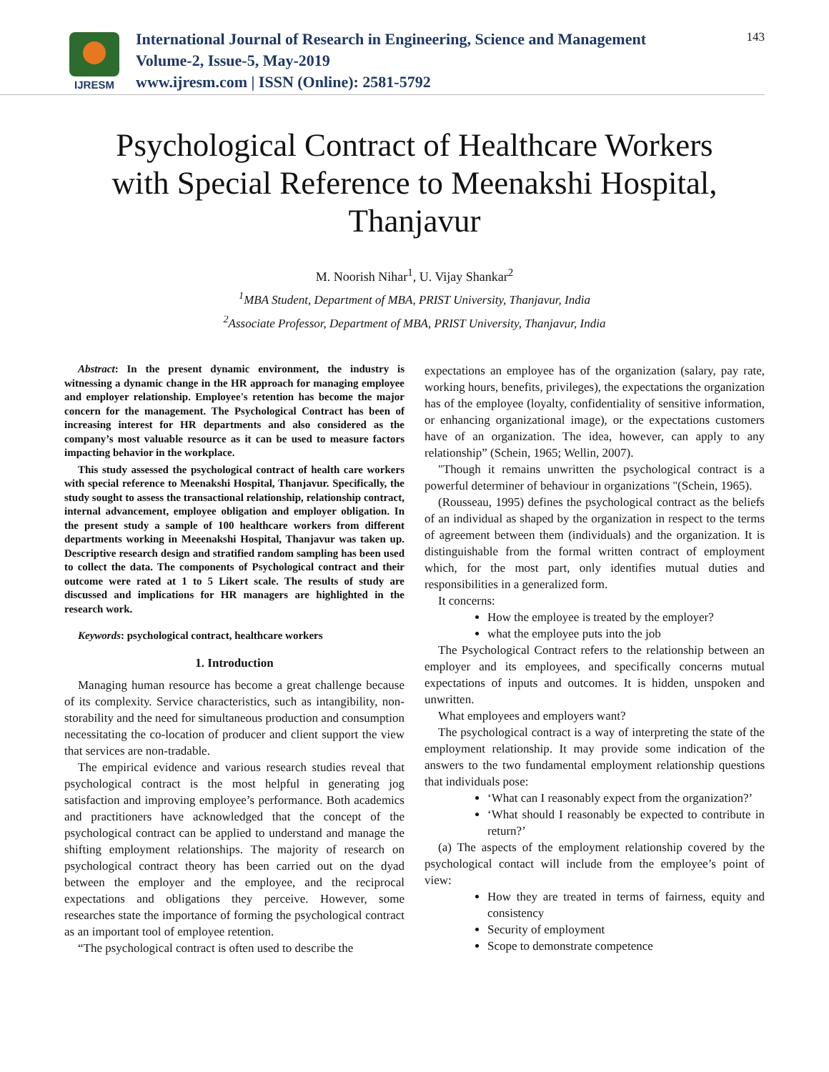IJRESM
International Journal of Research in Engineering, Science and Management
Volume-2, Issue-5, May-2019
www.ijresm.com | ISSN (Online): 2581-5792
143
Psychological Contract of Healthcare Workers with Special Reference to Meenakshi Hospital, Thanjavur
M. Noorish Nihar<sup>1</sup>, U. Vijay Shankar<sup>2</sup>
<sup>1</sup> MBA Student, Department of MBA, PRIST University, Thanjavur, India
<sup>2</sup> Associate Professor, Department of MBA, PRIST University, Thanjavur, India
Abstract: In the present dynamic environment, the industry is witnessing a dynamic change in the HR approach for managing employee and employer relationship. Employee's retention has become the major concern for the management. The Psychological Contract has been of increasing interest for HR departments and also considered as the company’s most valuable resource as it can be used to measure factors impacting behavior in the workplace.
This study assessed the psychological contract of health care workers with special reference to Meenakshi Hospital, Thanjavur. Specifically, the study sought to assess the transactional relationship, relationship contract, internal advancement, employee obligation and employer obligation. In the present study a sample of 100 healthcare workers from different departments working in Meeenakshi Hospital, Thanjavur was taken up. Descriptive research design and stratified random sampling has been used to collect the data. The components of Psychological contract and their outcome were rated at 1 to 5 Likert scale. The results of study are discussed and implications for HR managers are highlighted in the research work.
Keywords: psychological contract, healthcare workers
1. Introduction
Managing human resource has become a great challenge because of its complexity. Service characteristics, such as intangibility, non-storability and the need for simultaneous production and consumption necessitating the co-location of producer and client support the view that services are non-tradable.
The empirical evidence and various research studies reveal that psychological contract is the most helpful in generating jog satisfaction and improving employee’s performance. Both academics and practitioners have acknowledged that the concept of the psychological contract can be applied to understand and manage the shifting employment relationships. The majority of research on psychological contract theory has been carried out on the dyad between the employer and the employee, and the reciprocal expectations and obligations they perceive. However, some researches state the importance of forming the psychological contract as an important tool of employee retention.
“The psychological contract is often used to describe the
expectations an employee has of the organization (salary, pay rate, working hours, benefits, privileges), the expectations the organization has of the employee (loyalty, confidentiality of sensitive information, or enhancing organizational image), or the expectations customers have of an organization. The idea, however, can apply to any relationship” (Schein, 1965; Wellin, 2007).
"Though it remains unwritten the psychological contract is a powerful determiner of behaviour in organizations "(Schein, 1965).
(Rousseau, 1995) defines the psychological contract as the beliefs of an individual as shaped by the organization in respect to the terms of agreement between them (individuals) and the organization. It is distinguishable from the formal written contract of employment which, for the most part, only identifies mutual duties and responsibilities in a generalized form.
It concerns:
How the employee is treated by the employer?
what the employee puts into the job
The Psychological Contract refers to the relationship between an employer and its employees, and specifically concerns mutual expectations of inputs and outcomes. It is hidden, unspoken and unwritten.
What employees and employers want?
The psychological contract is a way of interpreting the state of the employment relationship. It may provide some indication of the answers to the two fundamental employment relationship questions that individuals pose:
‘What can I reasonably expect from the organization?’
‘What should I reasonably be expected to contribute in return?’
(a) The aspects of the employment relationship covered by the psychological contact will include from the employee’s point of view:
How they are treated in terms of fairness, equity and consistency
Security of employment
Scope to demonstrate competence